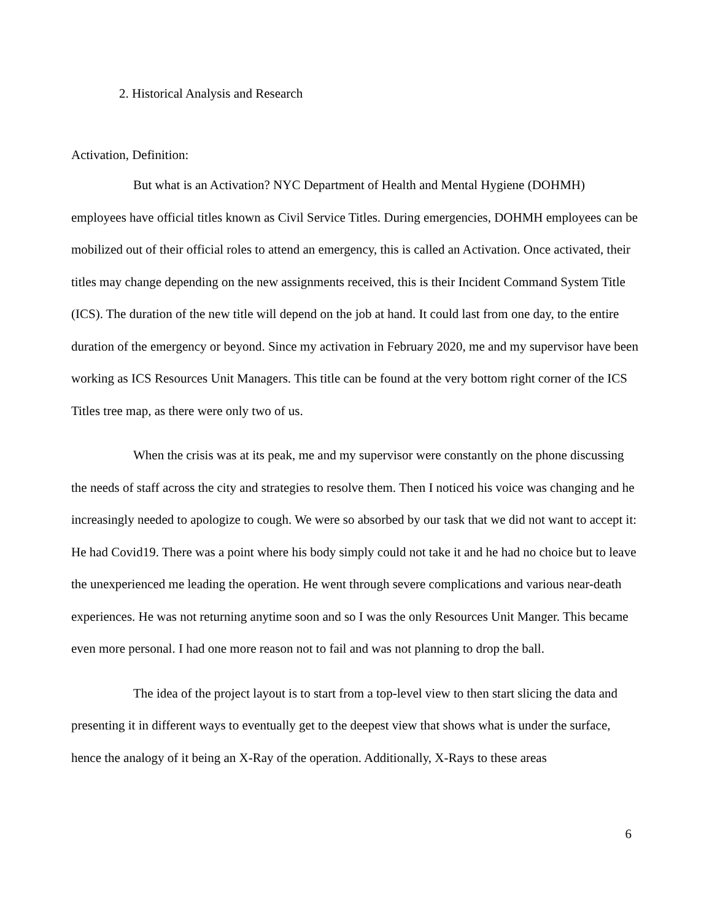2. Historical Analysis and Research
Activation, Definition:
But what is an Activation? NYC Department of Health and Mental Hygiene (DOHMH) employees have official titles known as Civil Service Titles. During emergencies, DOHMH employees can be mobilized out of their official roles to attend an emergency, this is called an Activation. Once activated, their titles may change depending on the new assignments received, this is their Incident Command System Title (ICS). The duration of the new title will depend on the job at hand. It could last from one day, to the entire duration of the emergency or beyond. Since my activation in February 2020, me and my supervisor have been working as ICS Resources Unit Managers. This title can be found at the very bottom right corner of the ICS Titles tree map, as there were only two of us.
When the crisis was at its peak, me and my supervisor were constantly on the phone discussing the needs of staff across the city and strategies to resolve them. Then I noticed his voice was changing and he increasingly needed to apologize to cough. We were so absorbed by our task that we did not want to accept it: He had Covid19. There was a point where his body simply could not take it and he had no choice but to leave the unexperienced me leading the operation. He went through severe complications and various near-death experiences. He was not returning anytime soon and so I was the only Resources Unit Manger. This became even more personal. I had one more reason not to fail and was not planning to drop the ball.
The idea of the project layout is to start from a top-level view to then start slicing the data and presenting it in different ways to eventually get to the deepest view that shows what is under the surface, hence the analogy of it being an X-Ray of the operation. Additionally, X-Rays to these areas
6